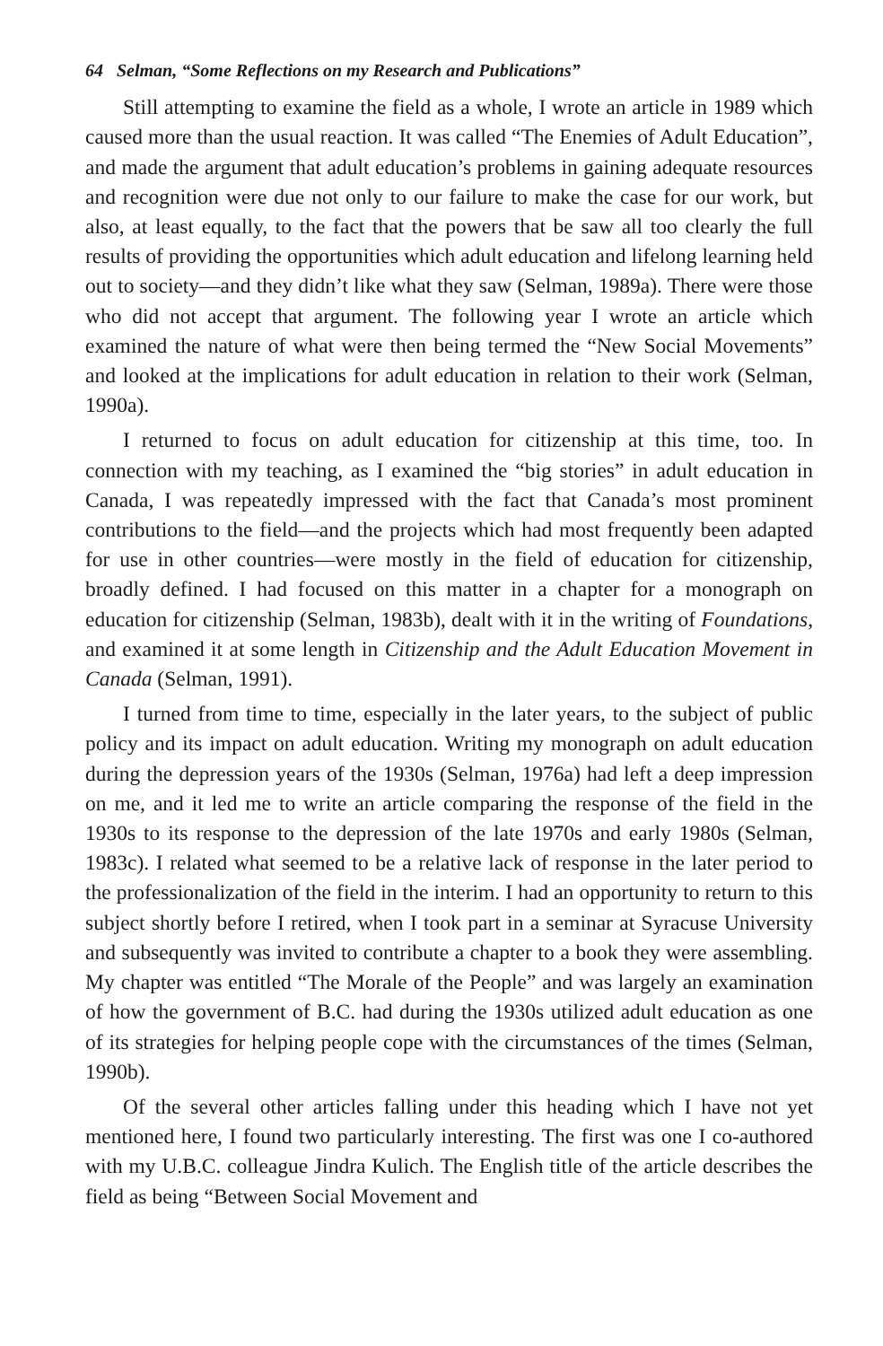64 Selman, “Some Reflections on my Research and Publications”
Still attempting to examine the field as a whole, I wrote an article in 1989 which caused more than the usual reaction. It was called “The Enemies of Adult Education”, and made the argument that adult education’s problems in gaining adequate resources and recognition were due not only to our failure to make the case for our work, but also, at least equally, to the fact that the powers that be saw all too clearly the full results of providing the opportunities which adult education and lifelong learning held out to society—and they didn’t like what they saw (Selman, 1989a). There were those who did not accept that argument. The following year I wrote an article which examined the nature of what were then being termed the “New Social Movements” and looked at the implications for adult education in relation to their work (Selman, 1990a).
I returned to focus on adult education for citizenship at this time, too. In connection with my teaching, as I examined the “big stories” in adult education in Canada, I was repeatedly impressed with the fact that Canada’s most prominent contributions to the field—and the projects which had most frequently been adapted for use in other countries—were mostly in the field of education for citizenship, broadly defined. I had focused on this matter in a chapter for a monograph on education for citizenship (Selman, 1983b), dealt with it in the writing of Foundations, and examined it at some length in Citizenship and the Adult Education Movement in Canada (Selman, 1991).
I turned from time to time, especially in the later years, to the subject of public policy and its impact on adult education. Writing my monograph on adult education during the depression years of the 1930s (Selman, 1976a) had left a deep impression on me, and it led me to write an article comparing the response of the field in the 1930s to its response to the depression of the late 1970s and early 1980s (Selman, 1983c). I related what seemed to be a relative lack of response in the later period to the professionalization of the field in the interim. I had an opportunity to return to this subject shortly before I retired, when I took part in a seminar at Syracuse University and subsequently was invited to contribute a chapter to a book they were assembling. My chapter was entitled “The Morale of the People” and was largely an examination of how the government of B.C. had during the 1930s utilized adult education as one of its strategies for helping people cope with the circumstances of the times (Selman, 1990b).
Of the several other articles falling under this heading which I have not yet mentioned here, I found two particularly interesting. The first was one I co-authored with my U.B.C. colleague Jindra Kulich. The English title of the article describes the field as being “Between Social Movement and